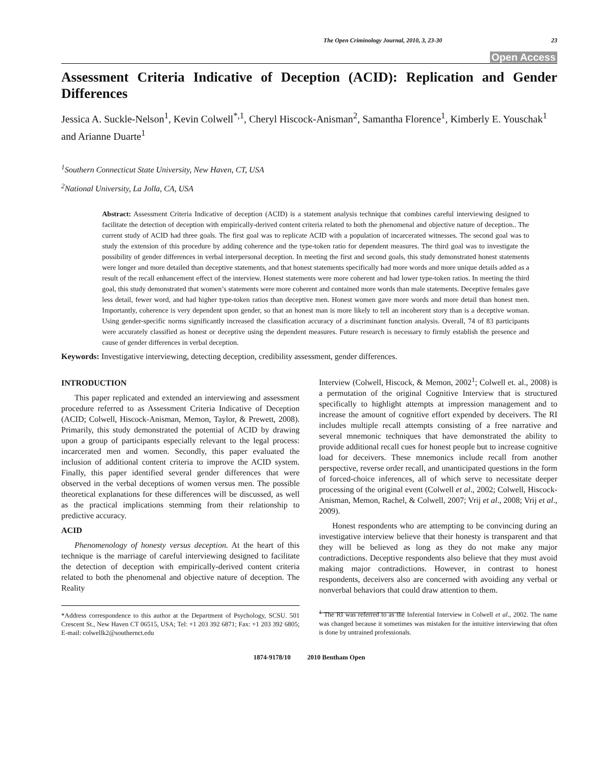The Open Criminology Journal, 2010, 3, 23-30 23
Open Access
Assessment Criteria Indicative of Deception (ACID): Replication and Gender Differences
Jessica A. Suckle-Nelson<sup>1</sup>, Kevin Colwell<sup>*,1</sup>, Cheryl Hiscock-Anisman<sup>2</sup>, Samantha Florence<sup>1</sup>, Kimberly E. Youschak<sup>1</sup> and Arianne Duarte<sup>1</sup>
<sup>1</sup> Southern Connecticut State University, New Haven, CT, USA
<sup>2</sup> National University, La Jolla, CA, USA
Abstract: Assessment Criteria Indicative of deception (ACID) is a statement analysis technique that combines careful interviewing designed to facilitate the detection of deception with empirically-derived content criteria related to both the phenomenal and objective nature of deception.. The current study of ACID had three goals. The first goal was to replicate ACID with a population of incarcerated witnesses. The second goal was to study the extension of this procedure by adding coherence and the type-token ratio for dependent measures. The third goal was to investigate the possibility of gender differences in verbal interpersonal deception. In meeting the first and second goals, this study demonstrated honest statements were longer and more detailed than deceptive statements, and that honest statements specifically had more words and more unique details added as a result of the recall enhancement effect of the interview. Honest statements were more coherent and had lower type-token ratios. In meeting the third goal, this study demonstrated that women’s statements were more coherent and contained more words than male statements. Deceptive females gave less detail, fewer word, and had higher type-token ratios than deceptive men. Honest women gave more words and more detail than honest men. Importantly, coherence is very dependent upon gender, so that an honest man is more likely to tell an incoherent story than is a deceptive woman. Using gender-specific norms significantly increased the classification accuracy of a discriminant function analysis. Overall, 74 of 83 participants were accurately classified as honest or deceptive using the dependent measures. Future research is necessary to firmly establish the presence and cause of gender differences in verbal deception.
Keywords: Investigative interviewing, detecting deception, credibility assessment, gender differences.
INTRODUCTION
This paper replicated and extended an interviewing and assessment procedure referred to as Assessment Criteria Indicative of Deception (ACID; Colwell, Hiscock-Anisman, Memon, Taylor, & Prewett, 2008). Primarily, this study demonstrated the potential of ACID by drawing upon a group of participants especially relevant to the legal process: incarcerated men and women. Secondly, this paper evaluated the inclusion of additional content criteria to improve the ACID system. Finally, this paper identified several gender differences that were observed in the verbal deceptions of women versus men. The possible theoretical explanations for these differences will be discussed, as well as the practical implications stemming from their relationship to predictive accuracy.
ACID
Phenomenology of honesty versus deception. At the heart of this technique is the marriage of careful interviewing designed to facilitate the detection of deception with empirically-derived content criteria related to both the phenomenal and objective nature of deception. The Reality
*Address correspondence to this author at the Department of Psychology, SCSU. 501 Crescent St., New Haven CT 06515, USA; Tel: +1 203 392 6871; Fax: +1 203 392 6805; E-mail: colwellk2@southernct.edu
Interview (Colwell, Hiscock, & Memon, 2002<sup>1</sup>; Colwell et. al., 2008) is a permutation of the original Cognitive Interview that is structured specifically to highlight attempts at impression management and to increase the amount of cognitive effort expended by deceivers. The RI includes multiple recall attempts consisting of a free narrative and several mnemonic techniques that have demonstrated the ability to provide additional recall cues for honest people but to increase cognitive load for deceivers. These mnemonics include recall from another perspective, reverse order recall, and unanticipated questions in the form of forced-choice inferences, all of which serve to necessitate deeper processing of the original event (Colwell et al., 2002; Colwell, Hiscock-Anisman, Memon, Rachel, & Colwell, 2007; Vrij et al., 2008; Vrij et al., 2009).
Honest respondents who are attempting to be convincing during an investigative interview believe that their honesty is transparent and that they will be believed as long as they do not make any major contradictions. Deceptive respondents also believe that they must avoid making major contradictions. However, in contrast to honest respondents, deceivers also are concerned with avoiding any verbal or nonverbal behaviors that could draw attention to them.
<sup>1</sup> The RI was referred to as the Inferential Interview in Colwell et al., 2002. The name was changed because it sometimes was mistaken for the intuitive interviewing that often is done by untrained professionals.
1874-9178/10 2010 Bentham Open